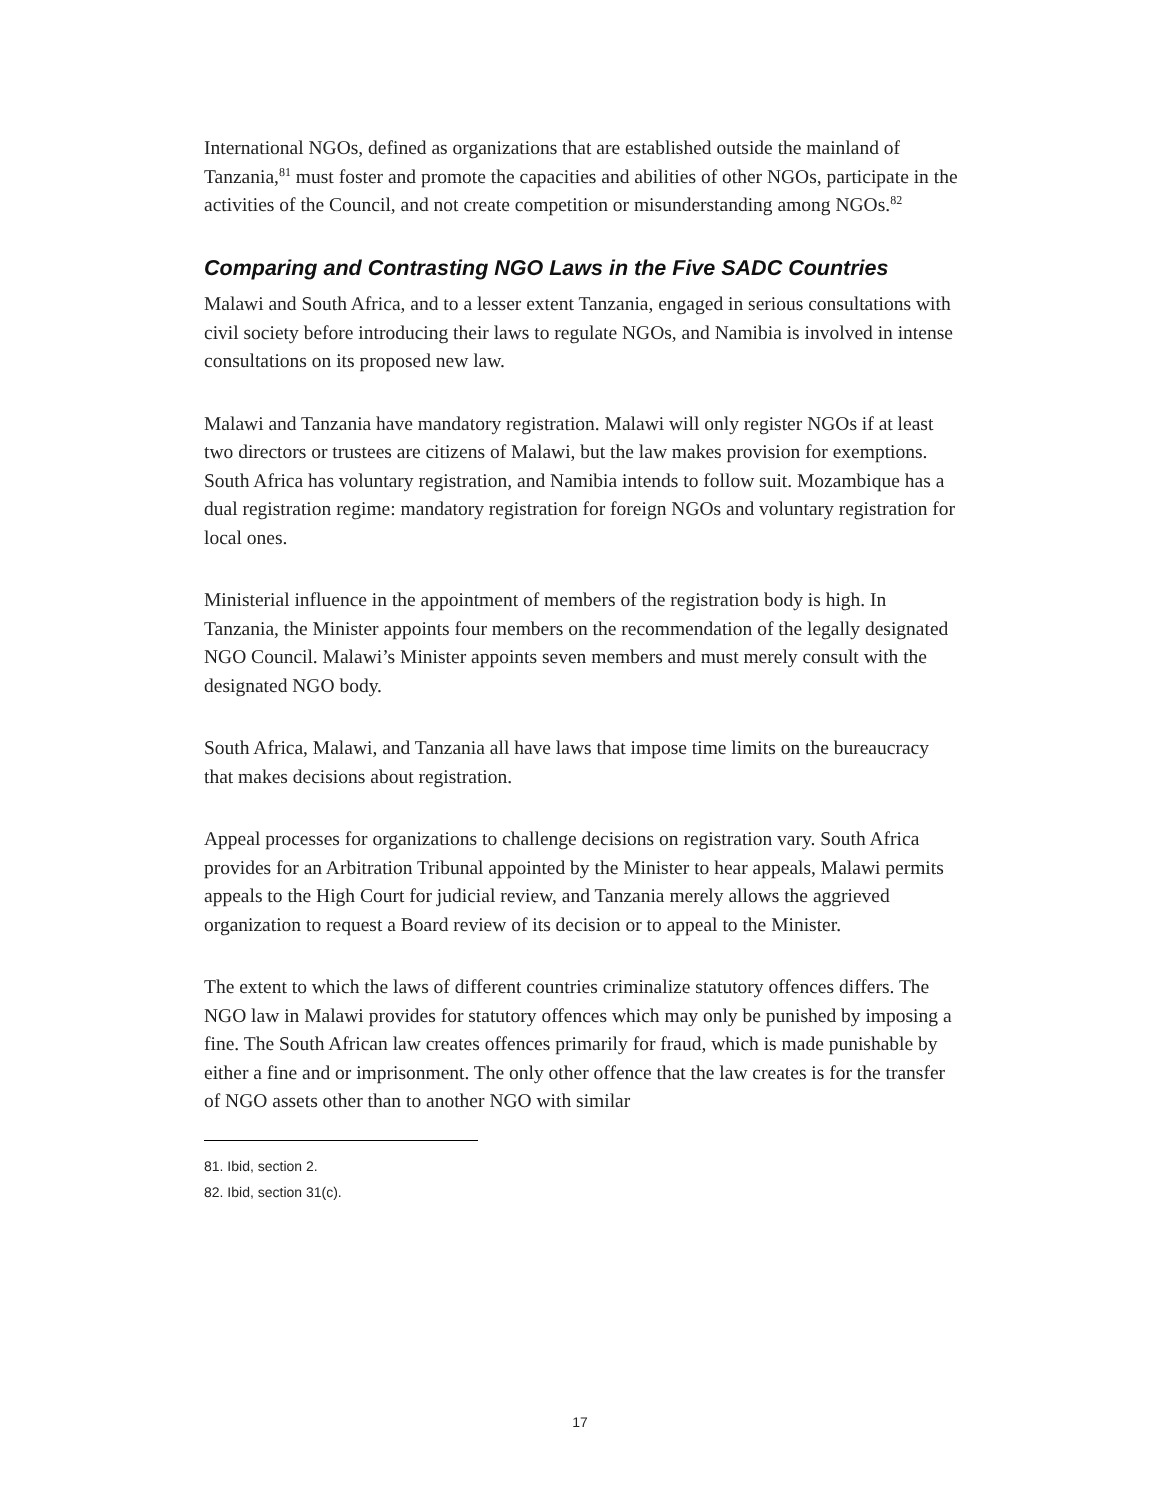International NGOs, defined as organizations that are established outside the mainland of Tanzania,<sup>81</sup> must foster and promote the capacities and abilities of other NGOs, participate in the activities of the Council, and not create competition or misunderstanding among NGOs.<sup>82</sup>
Comparing and Contrasting NGO Laws in the Five SADC Countries
Malawi and South Africa, and to a lesser extent Tanzania, engaged in serious consultations with civil society before introducing their laws to regulate NGOs, and Namibia is involved in intense consultations on its proposed new law.
Malawi and Tanzania have mandatory registration. Malawi will only register NGOs if at least two directors or trustees are citizens of Malawi, but the law makes provision for exemptions. South Africa has voluntary registration, and Namibia intends to follow suit. Mozambique has a dual registration regime: mandatory registration for foreign NGOs and voluntary registration for local ones.
Ministerial influence in the appointment of members of the registration body is high. In Tanzania, the Minister appoints four members on the recommendation of the legally designated NGO Council. Malawi’s Minister appoints seven members and must merely consult with the designated NGO body.
South Africa, Malawi, and Tanzania all have laws that impose time limits on the bureaucracy that makes decisions about registration.
Appeal processes for organizations to challenge decisions on registration vary. South Africa provides for an Arbitration Tribunal appointed by the Minister to hear appeals, Malawi permits appeals to the High Court for judicial review, and Tanzania merely allows the aggrieved organization to request a Board review of its decision or to appeal to the Minister.
The extent to which the laws of different countries criminalize statutory offences differs. The NGO law in Malawi provides for statutory offences which may only be punished by imposing a fine. The South African law creates offences primarily for fraud, which is made punishable by either a fine and or imprisonment. The only other offence that the law creates is for the transfer of NGO assets other than to another NGO with similar
81. Ibid, section 2.
82. Ibid, section 31(c).
17